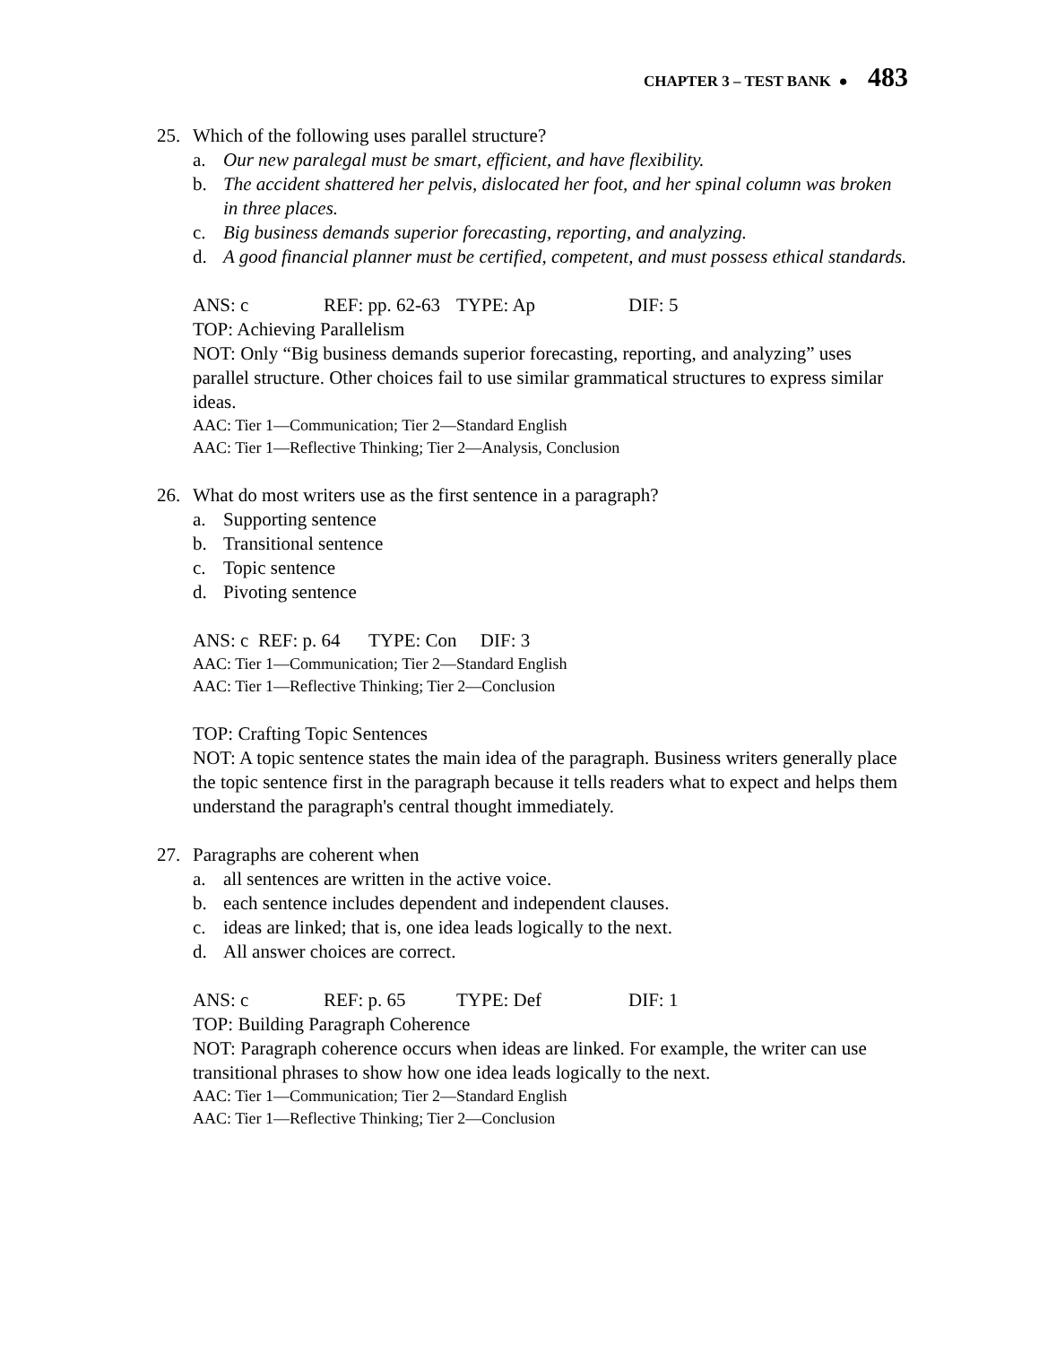CHAPTER 3 – TEST BANK ● 483
25. Which of the following uses parallel structure?
a. Our new paralegal must be smart, efficient, and have flexibility.
b. The accident shattered her pelvis, dislocated her foot, and her spinal column was broken in three places.
c. Big business demands superior forecasting, reporting, and analyzing.
d. A good financial planner must be certified, competent, and must possess ethical standards.
ANS: c REF: pp. 62-63 TYPE: Ap DIF: 5
TOP: Achieving Parallelism
NOT: Only “Big business demands superior forecasting, reporting, and analyzing” uses parallel structure. Other choices fail to use similar grammatical structures to express similar ideas.
AAC: Tier 1—Communication; Tier 2—Standard English
AAC: Tier 1—Reflective Thinking; Tier 2—Analysis, Conclusion
26. What do most writers use as the first sentence in a paragraph?
a. Supporting sentence
b. Transitional sentence
c. Topic sentence
d. Pivoting sentence
ANS: c REF: p. 64 TYPE: Con DIF: 3
AAC: Tier 1—Communication; Tier 2—Standard English
AAC: Tier 1—Reflective Thinking; Tier 2—Conclusion
TOP: Crafting Topic Sentences
NOT: A topic sentence states the main idea of the paragraph. Business writers generally place the topic sentence first in the paragraph because it tells readers what to expect and helps them understand the paragraph's central thought immediately.
27. Paragraphs are coherent when
a. all sentences are written in the active voice.
b. each sentence includes dependent and independent clauses.
c. ideas are linked; that is, one idea leads logically to the next.
d. All answer choices are correct.
ANS: c REF: p. 65 TYPE: Def DIF: 1
TOP: Building Paragraph Coherence
NOT: Paragraph coherence occurs when ideas are linked. For example, the writer can use transitional phrases to show how one idea leads logically to the next.
AAC: Tier 1—Communication; Tier 2—Standard English
AAC: Tier 1—Reflective Thinking; Tier 2—Conclusion